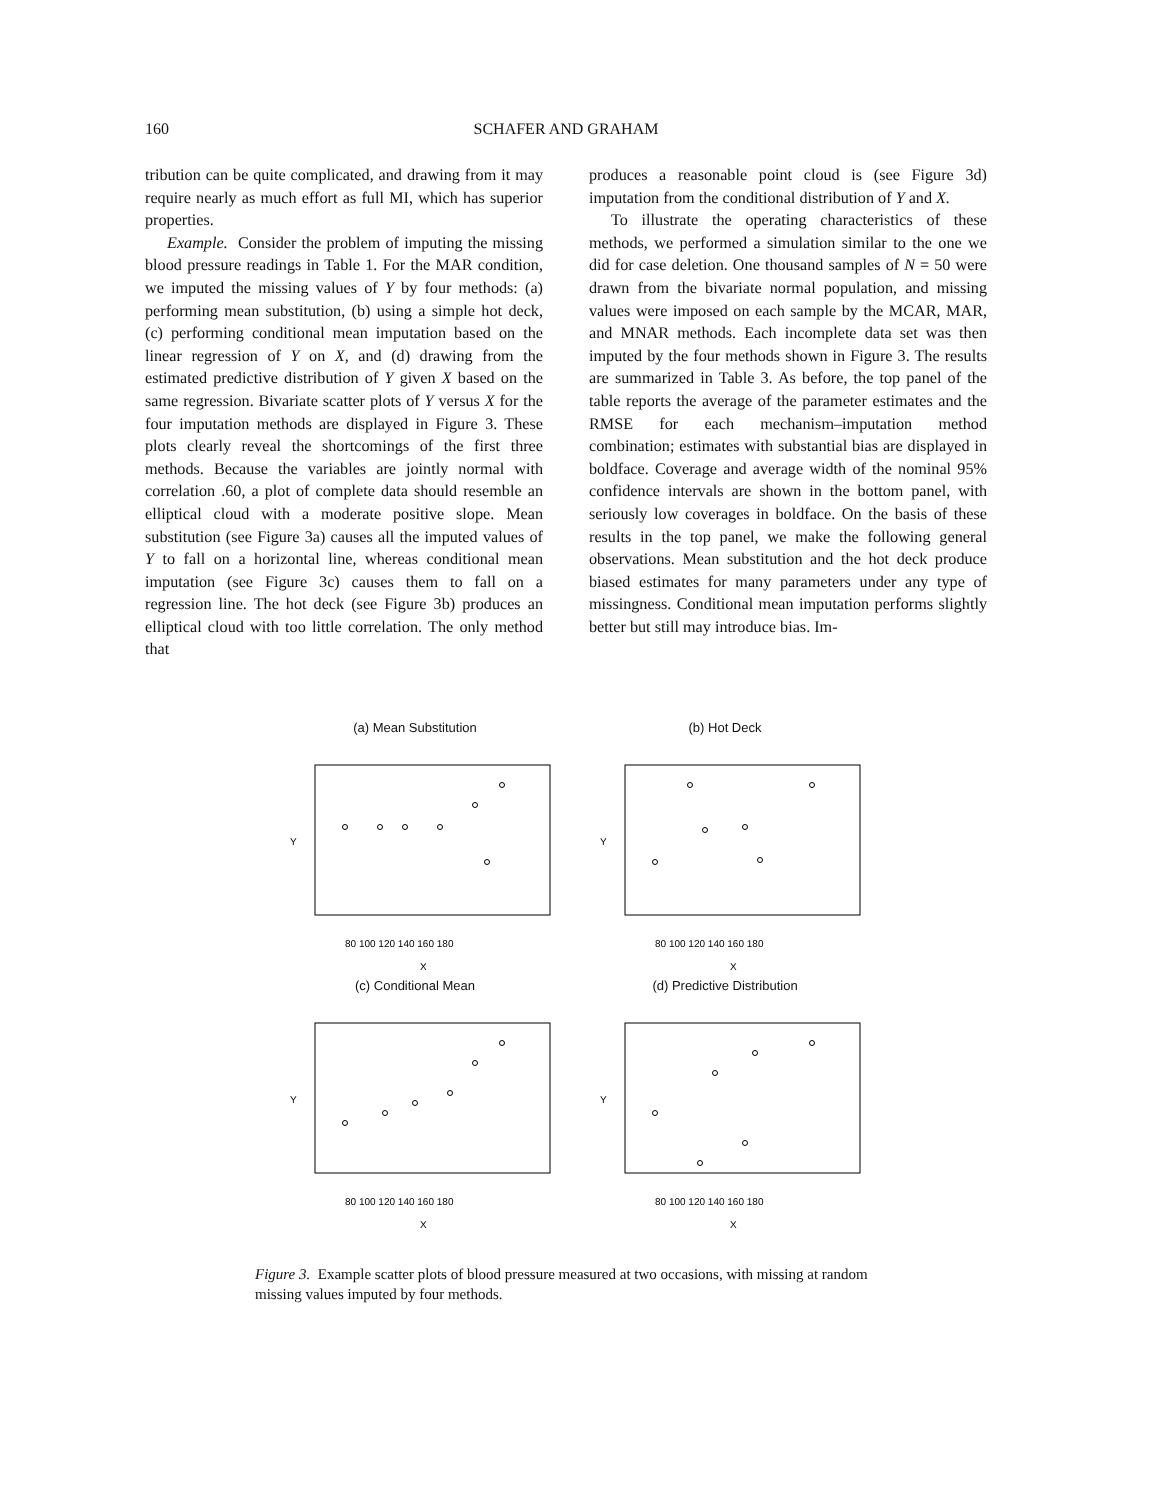160 SCHAFER AND GRAHAM
tribution can be quite complicated, and drawing from it may require nearly as much effort as full MI, which has superior properties.
Example. Consider the problem of imputing the missing blood pressure readings in Table 1. For the MAR condition, we imputed the missing values of Y by four methods: (a) performing mean substitution, (b) using a simple hot deck, (c) performing conditional mean imputation based on the linear regression of Y on X, and (d) drawing from the estimated predictive distribution of Y given X based on the same regression. Bivariate scatter plots of Y versus X for the four imputation methods are displayed in Figure 3. These plots clearly reveal the shortcomings of the first three methods. Because the variables are jointly normal with correlation .60, a plot of complete data should resemble an elliptical cloud with a moderate positive slope. Mean substitution (see Figure 3a) causes all the imputed values of Y to fall on a horizontal line, whereas conditional mean imputation (see Figure 3c) causes them to fall on a regression line. The hot deck (see Figure 3b) produces an elliptical cloud with too little correlation. The only method that
produces a reasonable point cloud is (see Figure 3d) imputation from the conditional distribution of Y and X.
To illustrate the operating characteristics of these methods, we performed a simulation similar to the one we did for case deletion. One thousand samples of N = 50 were drawn from the bivariate normal population, and missing values were imposed on each sample by the MCAR, MAR, and MNAR methods. Each incomplete data set was then imputed by the four methods shown in Figure 3. The results are summarized in Table 3. As before, the top panel of the table reports the average of the parameter estimates and the RMSE for each mechanism–imputation method combination; estimates with substantial bias are displayed in boldface. Coverage and average width of the nominal 95% confidence intervals are shown in the bottom panel, with seriously low coverages in boldface. On the basis of these results in the top panel, we make the following general observations. Mean substitution and the hot deck produce biased estimates for many parameters under any type of missingness. Conditional mean imputation performs slightly better but still may introduce bias. Im-
(a) Mean Substitution
Y
80 100 120 140 160 180
X
(b) Hot Deck
Y
80 100 120 140 160 180
X
(c) Conditional Mean
Y
80 100 120 140 160 180
X
(d) Predictive Distribution
Y
80 100 120 140 160 180
X
Figure 3. Example scatter plots of blood pressure measured at two occasions, with missing at random missing values imputed by four methods.